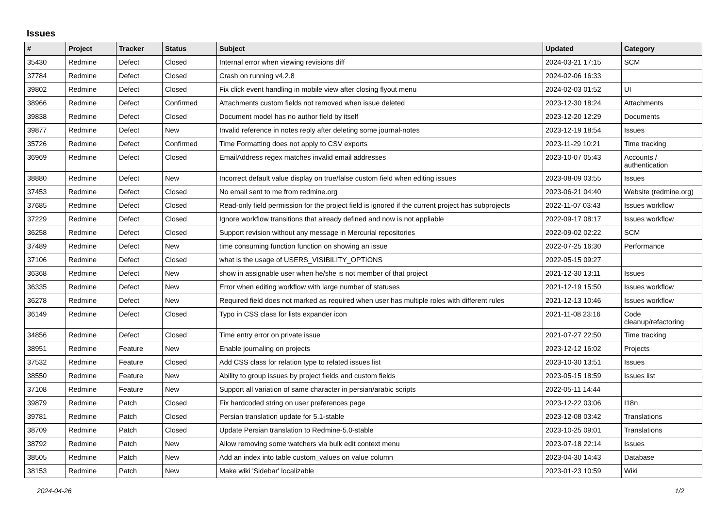Issues
| # | Project | Tracker | Status | Subject | Updated | Category |
| --- | --- | --- | --- | --- | --- | --- |
| 35430 | Redmine | Defect | Closed | Internal error when viewing revisions diff | 2024-03-21 17:15 | SCM |
| 37784 | Redmine | Defect | Closed | Crash on running v4.2.8 | 2024-02-06 16:33 | |
| 39802 | Redmine | Defect | Closed | Fix click event handling in mobile view after closing flyout menu | 2024-02-03 01:52 | UI |
| 38966 | Redmine | Defect | Confirmed | Attachments custom fields not removed when issue deleted | 2023-12-30 18:24 | Attachments |
| 39838 | Redmine | Defect | Closed | Document model has no author field by itself | 2023-12-20 12:29 | Documents |
| 39877 | Redmine | Defect | New | Invalid reference in notes reply after deleting some journal-notes | 2023-12-19 18:54 | Issues |
| 35726 | Redmine | Defect | Confirmed | Time Formatting does not apply to CSV exports | 2023-11-29 10:21 | Time tracking |
| 36969 | Redmine | Defect | Closed | EmailAddress regex matches invalid email addresses | 2023-10-07 05:43 | Accounts / authentication |
| 38880 | Redmine | Defect | New | Incorrect default value display on true/false custom field when editing issues | 2023-08-09 03:55 | Issues |
| 37453 | Redmine | Defect | Closed | No email sent to me from redmine.org | 2023-06-21 04:40 | Website (redmine.org) |
| 37685 | Redmine | Defect | Closed | Read-only field permission for the project field is ignored if the current project has subprojects | 2022-11-07 03:43 | Issues workflow |
| 37229 | Redmine | Defect | Closed | Ignore workflow transitions that already defined and now is not appliable | 2022-09-17 08:17 | Issues workflow |
| 36258 | Redmine | Defect | Closed | Support revision without any message in Mercurial repositories | 2022-09-02 02:22 | SCM |
| 37489 | Redmine | Defect | New | time consuming function function on showing an issue | 2022-07-25 16:30 | Performance |
| 37106 | Redmine | Defect | Closed | what is the usage of USERS_VISIBILITY_OPTIONS | 2022-05-15 09:27 | |
| 36368 | Redmine | Defect | New | show in assignable user when he/she is not member of that project | 2021-12-30 13:11 | Issues |
| 36335 | Redmine | Defect | New | Error when editing workflow with large number of statuses | 2021-12-19 15:50 | Issues workflow |
| 36278 | Redmine | Defect | New | Required field does not marked as required when user has multiple roles with different rules | 2021-12-13 10:46 | Issues workflow |
| 36149 | Redmine | Defect | Closed | Typo in CSS class for lists expander icon | 2021-11-08 23:16 | Code cleanup/refactoring |
| 34856 | Redmine | Defect | Closed | Time entry error on private issue | 2021-07-27 22:50 | Time tracking |
| 38951 | Redmine | Feature | New | Enable journaling on projects | 2023-12-12 16:02 | Projects |
| 37532 | Redmine | Feature | Closed | Add CSS class for relation type to related issues list | 2023-10-30 13:51 | Issues |
| 38550 | Redmine | Feature | New | Ability to group issues by project fields and custom fields | 2023-05-15 18:59 | Issues list |
| 37108 | Redmine | Feature | New | Support all variation of same character in persian/arabic scripts | 2022-05-11 14:44 | |
| 39879 | Redmine | Patch | Closed | Fix hardcoded string on user preferences page | 2023-12-22 03:06 | I18n |
| 39781 | Redmine | Patch | Closed | Persian translation update for 5.1-stable | 2023-12-08 03:42 | Translations |
| 38709 | Redmine | Patch | Closed | Update Persian translation to Redmine-5.0-stable | 2023-10-25 09:01 | Translations |
| 38792 | Redmine | Patch | New | Allow removing some watchers via bulk edit context menu | 2023-07-18 22:14 | Issues |
| 38505 | Redmine | Patch | New | Add an index into table custom_values on value column | 2023-04-30 14:43 | Database |
| 38153 | Redmine | Patch | New | Make wiki 'Sidebar' localizable | 2023-01-23 10:59 | Wiki |
2024-04-26 1/2